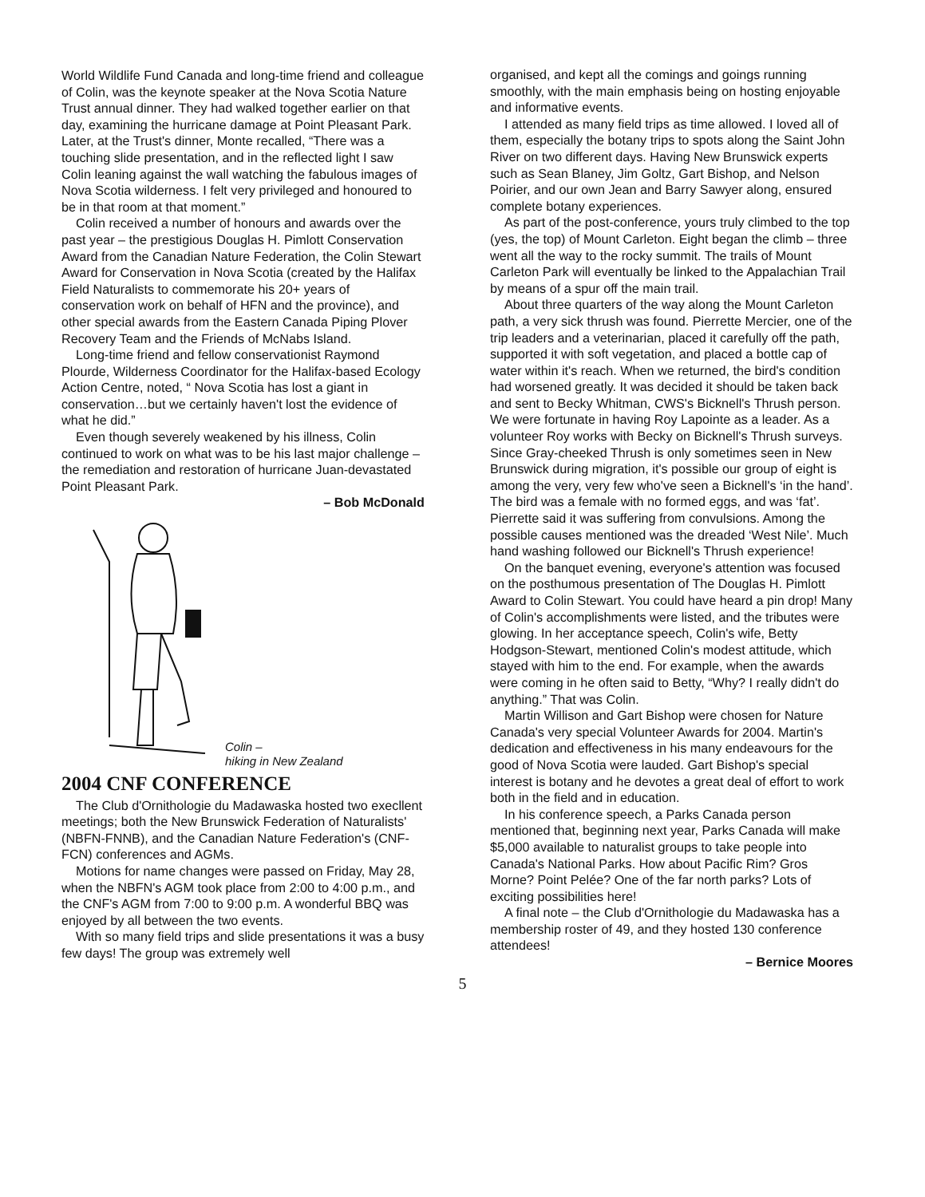World Wildlife Fund Canada and long-time friend and colleague of Colin, was the keynote speaker at the Nova Scotia Nature Trust annual dinner. They had walked together earlier on that day, examining the hurricane damage at Point Pleasant Park. Later, at the Trust's dinner, Monte recalled, “There was a touching slide presentation, and in the reflected light I saw Colin leaning against the wall watching the fabulous images of Nova Scotia wilderness. I felt very privileged and honoured to be in that room at that moment.”
Colin received a number of honours and awards over the past year – the prestigious Douglas H. Pimlott Conservation Award from the Canadian Nature Federation, the Colin Stewart Award for Conservation in Nova Scotia (created by the Halifax Field Naturalists to commemorate his 20+ years of conservation work on behalf of HFN and the province), and other special awards from the Eastern Canada Piping Plover Recovery Team and the Friends of McNabs Island.
Long-time friend and fellow conservationist Raymond Plourde, Wilderness Coordinator for the Halifax-based Ecology Action Centre, noted, “ Nova Scotia has lost a giant in conservation…but we certainly haven't lost the evidence of what he did.”
Even though severely weakened by his illness, Colin continued to work on what was to be his last major challenge – the remediation and restoration of hurricane Juan-devastated Point Pleasant Park.
– Bob McDonald
Colin –
hiking in New Zealand
2004 CNF CONFERENCE
The Club d'Ornithologie du Madawaska hosted two execllent meetings; both the New Brunswick Federation of Naturalists' (NBFN-FNNB), and the Canadian Nature Federation's (CNF-FCN) conferences and AGMs.
Motions for name changes were passed on Friday, May 28, when the NBFN's AGM took place from 2:00 to 4:00 p.m., and the CNF's AGM from 7:00 to 9:00 p.m. A wonderful BBQ was enjoyed by all between the two events.
With so many field trips and slide presentations it was a busy few days! The group was extremely well
organised, and kept all the comings and goings running smoothly, with the main emphasis being on hosting enjoyable and informative events.
I attended as many field trips as time allowed. I loved all of them, especially the botany trips to spots along the Saint John River on two different days. Having New Brunswick experts such as Sean Blaney, Jim Goltz, Gart Bishop, and Nelson Poirier, and our own Jean and Barry Sawyer along, ensured complete botany experiences.
As part of the post-conference, yours truly climbed to the top (yes, the top) of Mount Carleton. Eight began the climb – three went all the way to the rocky summit. The trails of Mount Carleton Park will eventually be linked to the Appalachian Trail by means of a spur off the main trail.
About three quarters of the way along the Mount Carleton path, a very sick thrush was found. Pierrette Mercier, one of the trip leaders and a veterinarian, placed it carefully off the path, supported it with soft vegetation, and placed a bottle cap of water within it's reach. When we returned, the bird's condition had worsened greatly. It was decided it should be taken back and sent to Becky Whitman, CWS's Bicknell's Thrush person. We were fortunate in having Roy Lapointe as a leader. As a volunteer Roy works with Becky on Bicknell's Thrush surveys. Since Gray-cheeked Thrush is only sometimes seen in New Brunswick during migration, it's possible our group of eight is among the very, very few who've seen a Bicknell's ‘in the hand’. The bird was a female with no formed eggs, and was ‘fat’. Pierrette said it was suffering from convulsions. Among the possible causes mentioned was the dreaded ‘West Nile’. Much hand washing followed our Bicknell's Thrush experience!
On the banquet evening, everyone's attention was focused on the posthumous presentation of The Douglas H. Pimlott Award to Colin Stewart. You could have heard a pin drop! Many of Colin's accomplishments were listed, and the tributes were glowing. In her acceptance speech, Colin's wife, Betty Hodgson-Stewart, mentioned Colin's modest attitude, which stayed with him to the end. For example, when the awards were coming in he often said to Betty, “Why? I really didn't do anything.” That was Colin.
Martin Willison and Gart Bishop were chosen for Nature Canada's very special Volunteer Awards for 2004. Martin's dedication and effectiveness in his many endeavours for the good of Nova Scotia were lauded. Gart Bishop's special interest is botany and he devotes a great deal of effort to work both in the field and in education.
In his conference speech, a Parks Canada person mentioned that, beginning next year, Parks Canada will make $5,000 available to naturalist groups to take people into Canada's National Parks. How about Pacific Rim? Gros Morne? Point Pelée? One of the far north parks? Lots of exciting possibilities here!
A final note – the Club d'Ornithologie du Madawaska has a membership roster of 49, and they hosted 130 conference attendees!
– Bernice Moores
5